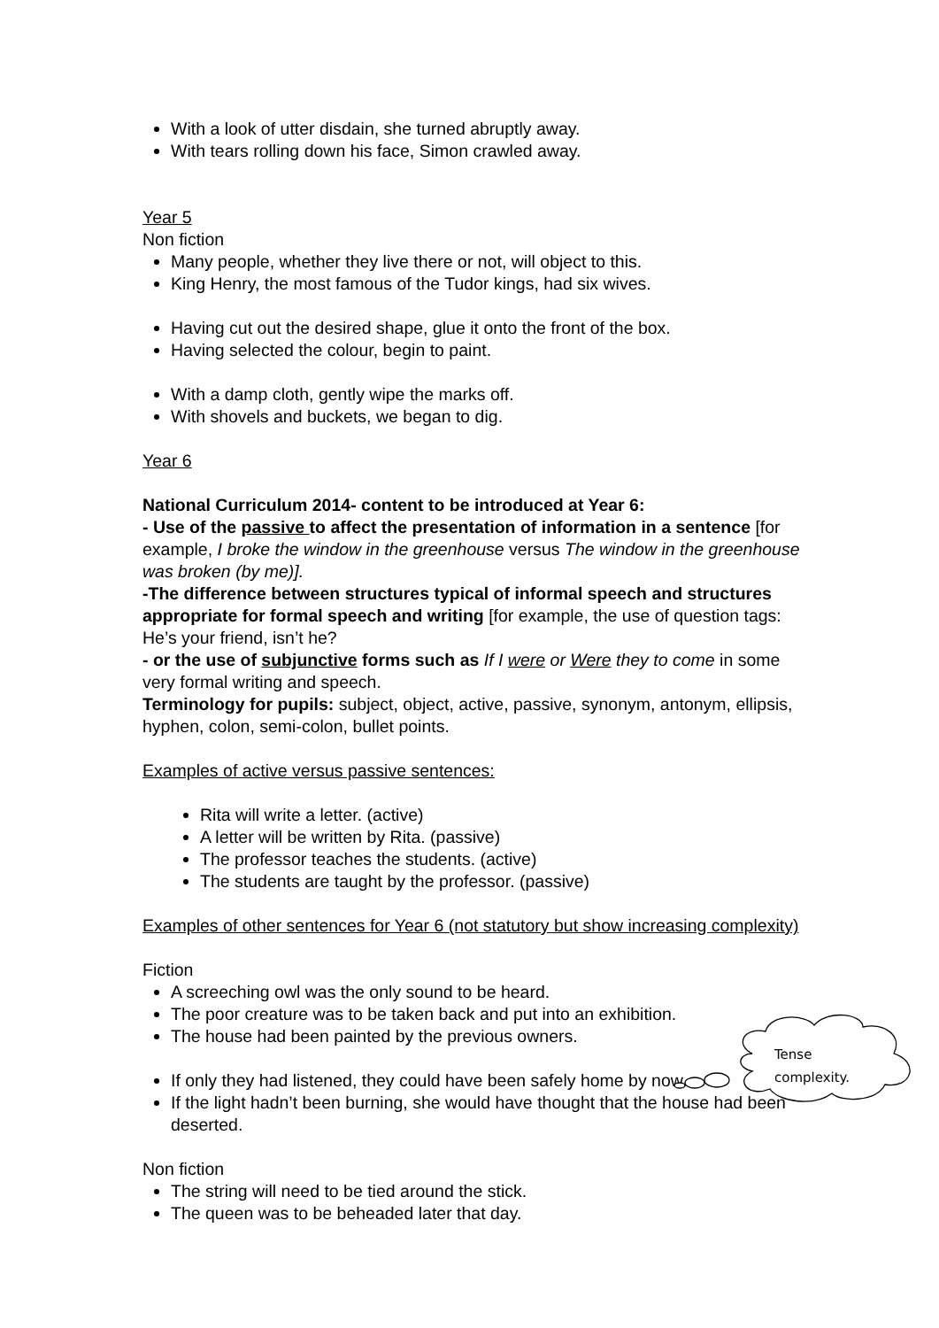With a look of utter disdain, she turned abruptly away.
With tears rolling down his face, Simon crawled away.
Year 5
Non fiction
Many people, whether they live there or not, will object to this.
King Henry, the most famous of the Tudor kings, had six wives.
Having cut out the desired shape, glue it onto the front of the box.
Having selected the colour, begin to paint.
With a damp cloth, gently wipe the marks off.
With shovels and buckets, we began to dig.
Year 6
National Curriculum 2014- content to be introduced at Year 6:
- Use of the passive to affect the presentation of information in a sentence [for example, I broke the window in the greenhouse versus The window in the greenhouse was broken (by me)].
-The difference between structures typical of informal speech and structures appropriate for formal speech and writing [for example, the use of question tags: He’s your friend, isn’t he?
- or the use of subjunctive forms such as If I were or Were they to come in some very formal writing and speech.
Terminology for pupils: subject, object, active, passive, synonym, antonym, ellipsis, hyphen, colon, semi-colon, bullet points.
Examples of active versus passive sentences:
Rita will write a letter. (active)
A letter will be written by Rita. (passive)
The professor teaches the students. (active)
The students are taught by the professor. (passive)
Examples of other sentences for Year 6 (not statutory but show increasing complexity)
Fiction
A screeching owl was the only sound to be heard.
The poor creature was to be taken back and put into an exhibition.
The house had been painted by the previous owners.
If only they had listened, they could have been safely home by now.
If the light hadn’t been burning, she would have thought that the house had been deserted.
Non fiction
The string will need to be tied around the stick.
The queen was to be beheaded later that day.
Tense
complexity.